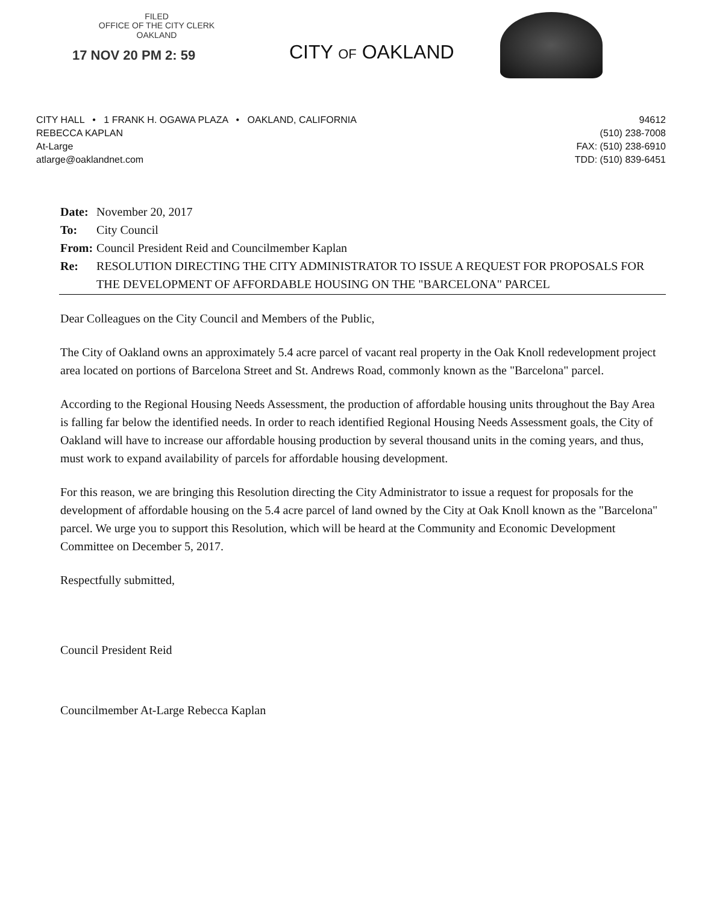FILED
OFFICE OF THE CITY CLERK
OAKLAND
17 NOV 20 PM 2: 59
CITY OF OAKLAND
CITY HALL • 1 FRANK H. OGAWA PLAZA • OAKLAND, CALIFORNIA 94612
REBECCA KAPLAN (510) 238-7008
At-Large FAX: (510) 238-6910
atlarge@oaklandnet.com TDD: (510) 839-6451
| Date: | November 20, 2017 |
| To: | City Council |
| From: | Council President Reid and Councilmember Kaplan |
| Re: | RESOLUTION DIRECTING THE CITY ADMINISTRATOR TO ISSUE A REQUEST FOR PROPOSALS FOR THE DEVELOPMENT OF AFFORDABLE HOUSING ON THE "BARCELONA" PARCEL |
Dear Colleagues on the City Council and Members of the Public,
The City of Oakland owns an approximately 5.4 acre parcel of vacant real property in the Oak Knoll redevelopment project area located on portions of Barcelona Street and St. Andrews Road, commonly known as the "Barcelona" parcel.
According to the Regional Housing Needs Assessment, the production of affordable housing units throughout the Bay Area is falling far below the identified needs. In order to reach identified Regional Housing Needs Assessment goals, the City of Oakland will have to increase our affordable housing production by several thousand units in the coming years, and thus, must work to expand availability of parcels for affordable housing development.
For this reason, we are bringing this Resolution directing the City Administrator to issue a request for proposals for the development of affordable housing on the 5.4 acre parcel of land owned by the City at Oak Knoll known as the "Barcelona" parcel. We urge you to support this Resolution, which will be heard at the Community and Economic Development Committee on December 5, 2017.
Respectfully submitted,
Council President Reid
Councilmember At-Large Rebecca Kaplan